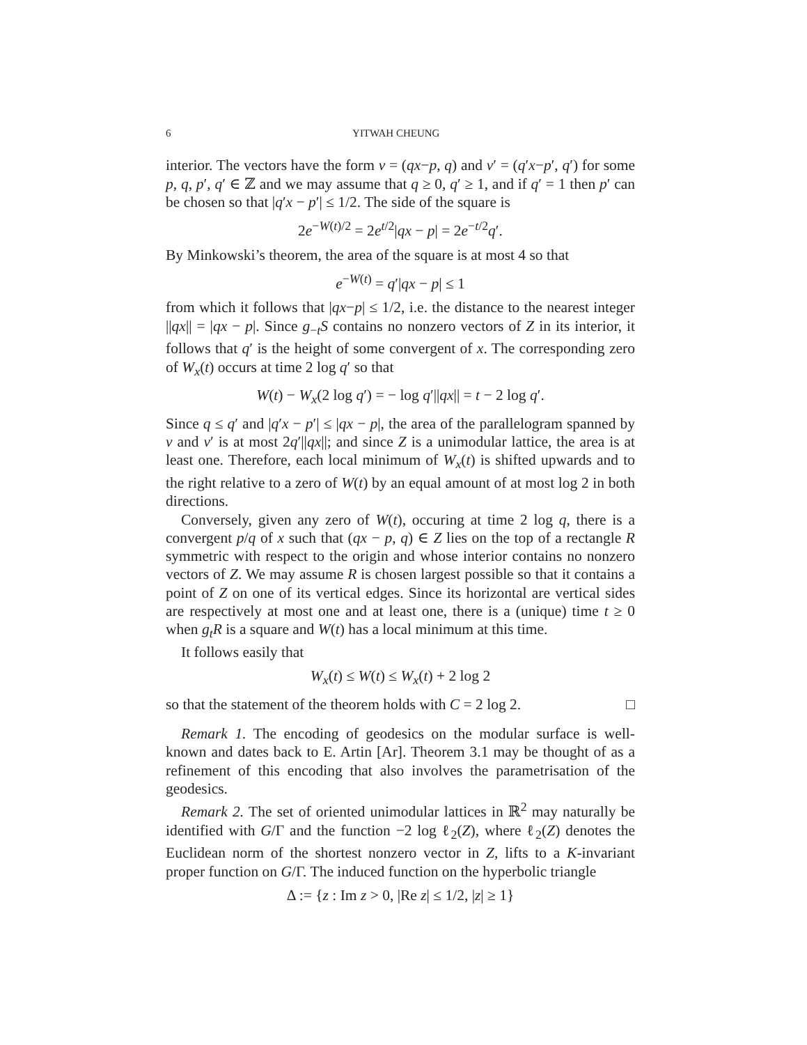6 YITWAH CHEUNG
interior. The vectors have the form v = (qx−p, q) and v′ = (q′x−p′, q′) for some p, q, p′, q′ ∈ ℤ and we may assume that q ≥ 0, q′ ≥ 1, and if q′ = 1 then p′ can be chosen so that |q′x − p′| ≤ 1/2. The side of the square is
2e<sup>−W(t)/2</sup> = 2e<sup>t/2</sup>|qx − p| = 2e<sup>−t/2</sup>q′.
By Minkowski’s theorem, the area of the square is at most 4 so that
e<sup>−W(t)</sup> = q′|qx − p| ≤ 1
from which it follows that |qx−p| ≤ 1/2, i.e. the distance to the nearest integer ||qx|| = |qx − p|. Since g<sub>−t</sub>S contains no nonzero vectors of Z in its interior, it follows that q′ is the height of some convergent of x. The corresponding zero of W<sub>x</sub>(t) occurs at time 2 log q′ so that
W(t) − W<sub>x</sub>(2 log q′) = − log q′||qx|| = t − 2 log q′.
Since q ≤ q′ and |q′x − p′| ≤ |qx − p|, the area of the parallelogram spanned by v and v′ is at most 2q′||qx||; and since Z is a unimodular lattice, the area is at least one. Therefore, each local minimum of W<sub>x</sub>(t) is shifted upwards and to the right relative to a zero of W(t) by an equal amount of at most log 2 in both directions.
Conversely, given any zero of W(t), occuring at time 2 log q, there is a convergent p/q of x such that (qx − p, q) ∈ Z lies on the top of a rectangle R symmetric with respect to the origin and whose interior contains no nonzero vectors of Z. We may assume R is chosen largest possible so that it contains a point of Z on one of its vertical edges. Since its horizontal are vertical sides are respectively at most one and at least one, there is a (unique) time t ≥ 0 when g<sub>t</sub>R is a square and W(t) has a local minimum at this time.
It follows easily that
W<sub>x</sub>(t) ≤ W(t) ≤ W<sub>x</sub>(t) + 2 log 2
so that the statement of the theorem holds with C = 2 log 2. □
Remark 1. The encoding of geodesics on the modular surface is well-known and dates back to E. Artin [Ar]. Theorem 3.1 may be thought of as a refinement of this encoding that also involves the parametrisation of the geodesics.
Remark 2. The set of oriented unimodular lattices in ℝ<sup>2</sup> may naturally be identified with G/Γ and the function −2 log ℓ<sub>2</sub>(Z), where ℓ<sub>2</sub>(Z) denotes the Euclidean norm of the shortest nonzero vector in Z, lifts to a K-invariant proper function on G/Γ. The induced function on the hyperbolic triangle
Δ := {z : Im z > 0, |Re z| ≤ 1/2, |z| ≥ 1}